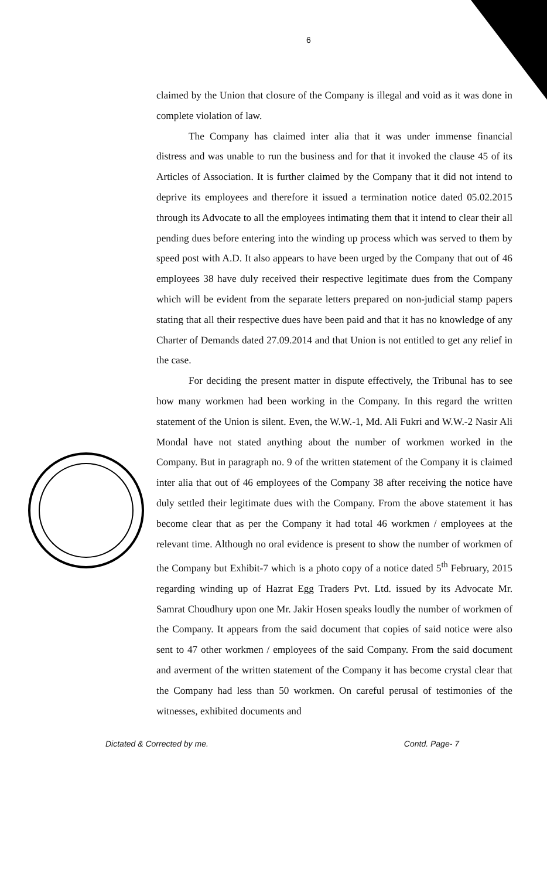6
claimed by the Union that closure of the Company is illegal and void as it was done in complete violation of law.
The Company has claimed inter alia that it was under immense financial distress and was unable to run the business and for that it invoked the clause 45 of its Articles of Association. It is further claimed by the Company that it did not intend to deprive its employees and therefore it issued a termination notice dated 05.02.2015 through its Advocate to all the employees intimating them that it intend to clear their all pending dues before entering into the winding up process which was served to them by speed post with A.D. It also appears to have been urged by the Company that out of 46 employees 38 have duly received their respective legitimate dues from the Company which will be evident from the separate letters prepared on non-judicial stamp papers stating that all their respective dues have been paid and that it has no knowledge of any Charter of Demands dated 27.09.2014 and that Union is not entitled to get any relief in the case.
For deciding the present matter in dispute effectively, the Tribunal has to see how many workmen had been working in the Company. In this regard the written statement of the Union is silent. Even, the W.W.-1, Md. Ali Fukri and W.W.-2 Nasir Ali Mondal have not stated anything about the number of workmen worked in the Company. But in paragraph no. 9 of the written statement of the Company it is claimed inter alia that out of 46 employees of the Company 38 after receiving the notice have duly settled their legitimate dues with the Company. From the above statement it has become clear that as per the Company it had total 46 workmen / employees at the relevant time. Although no oral evidence is present to show the number of workmen of the Company but Exhibit-7 which is a photo copy of a notice dated 5<sup>th</sup> February, 2015 regarding winding up of Hazrat Egg Traders Pvt. Ltd. issued by its Advocate Mr. Samrat Choudhury upon one Mr. Jakir Hosen speaks loudly the number of workmen of the Company. It appears from the said document that copies of said notice were also sent to 47 other workmen / employees of the said Company. From the said document and averment of the written statement of the Company it has become crystal clear that the Company had less than 50 workmen. On careful perusal of testimonies of the witnesses, exhibited documents and
Dictated & Corrected by me. Contd. Page- 7